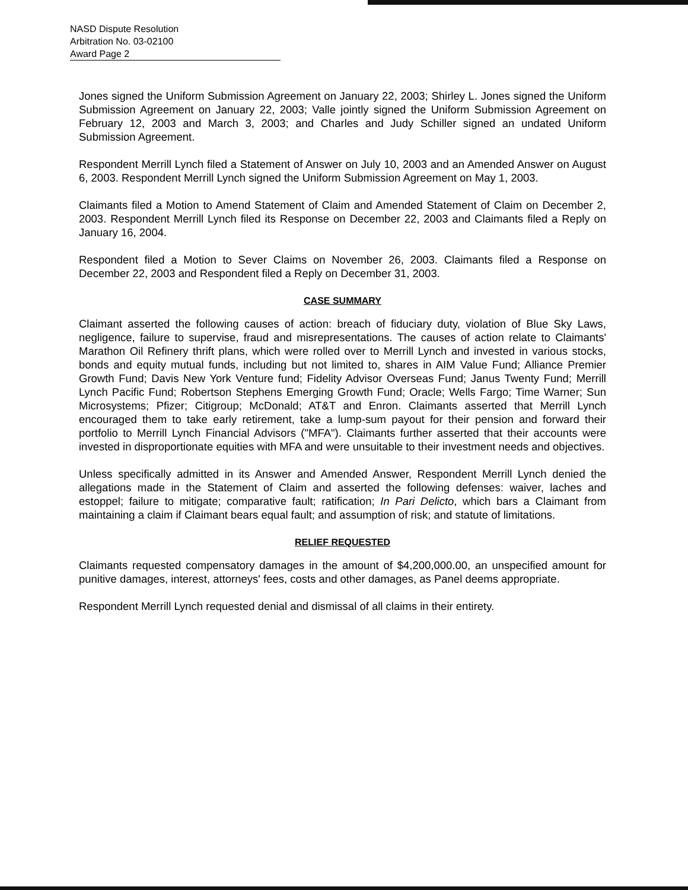NASD Dispute Resolution
Arbitration No. 03-02100
Award Page 2
Jones signed the Uniform Submission Agreement on January 22, 2003; Shirley L. Jones signed the Uniform Submission Agreement on January 22, 2003; Valle jointly signed the Uniform Submission Agreement on February 12, 2003 and March 3, 2003; and Charles and Judy Schiller signed an undated Uniform Submission Agreement.
Respondent Merrill Lynch filed a Statement of Answer on July 10, 2003 and an Amended Answer on August 6, 2003. Respondent Merrill Lynch signed the Uniform Submission Agreement on May 1, 2003.
Claimants filed a Motion to Amend Statement of Claim and Amended Statement of Claim on December 2, 2003. Respondent Merrill Lynch filed its Response on December 22, 2003 and Claimants filed a Reply on January 16, 2004.
Respondent filed a Motion to Sever Claims on November 26, 2003. Claimants filed a Response on December 22, 2003 and Respondent filed a Reply on December 31, 2003.
CASE SUMMARY
Claimant asserted the following causes of action: breach of fiduciary duty, violation of Blue Sky Laws, negligence, failure to supervise, fraud and misrepresentations. The causes of action relate to Claimants' Marathon Oil Refinery thrift plans, which were rolled over to Merrill Lynch and invested in various stocks, bonds and equity mutual funds, including but not limited to, shares in AIM Value Fund; Alliance Premier Growth Fund; Davis New York Venture fund; Fidelity Advisor Overseas Fund; Janus Twenty Fund; Merrill Lynch Pacific Fund; Robertson Stephens Emerging Growth Fund; Oracle; Wells Fargo; Time Warner; Sun Microsystems; Pfizer; Citigroup; McDonald; AT&T and Enron. Claimants asserted that Merrill Lynch encouraged them to take early retirement, take a lump-sum payout for their pension and forward their portfolio to Merrill Lynch Financial Advisors ("MFA"). Claimants further asserted that their accounts were invested in disproportionate equities with MFA and were unsuitable to their investment needs and objectives.
Unless specifically admitted in its Answer and Amended Answer, Respondent Merrill Lynch denied the allegations made in the Statement of Claim and asserted the following defenses: waiver, laches and estoppel; failure to mitigate; comparative fault; ratification; In Pari Delicto, which bars a Claimant from maintaining a claim if Claimant bears equal fault; and assumption of risk; and statute of limitations.
RELIEF REQUESTED
Claimants requested compensatory damages in the amount of $4,200,000.00, an unspecified amount for punitive damages, interest, attorneys' fees, costs and other damages, as Panel deems appropriate.
Respondent Merrill Lynch requested denial and dismissal of all claims in their entirety.